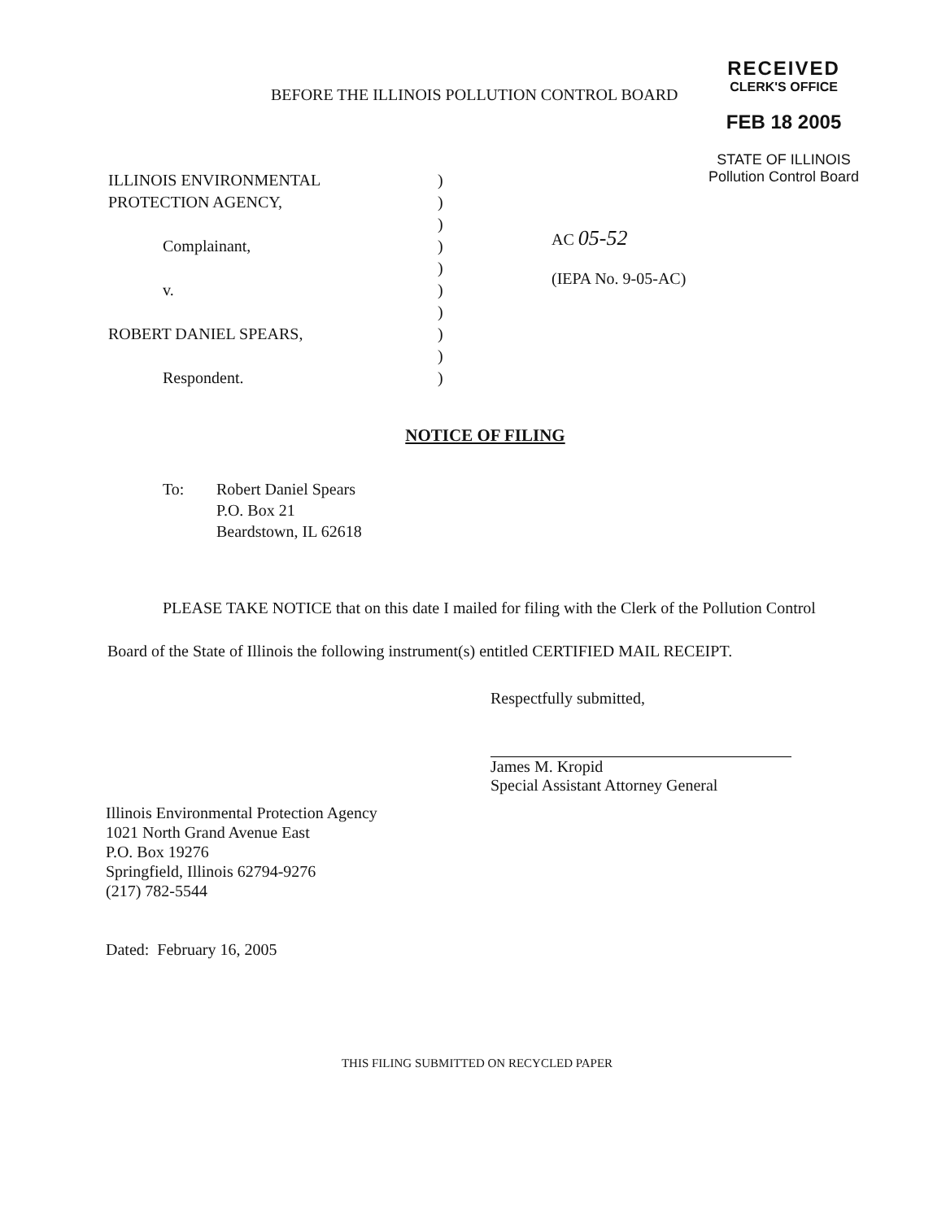BEFORE THE ILLINOIS POLLUTION CONTROL BOARD
RECEIVED
CLERK'S OFFICE
FEB 18 2005
STATE OF ILLINOIS
Pollution Control Board
ILLINOIS ENVIRONMENTAL
PROTECTION AGENCY,
Complainant,
v.
ROBERT DANIEL SPEARS,
Respondent.
)
)
)
)
)
)
)
)
)
)
AC 05-52
(IEPA No. 9-05-AC)
NOTICE OF FILING
To: Robert Daniel Spears
P.O. Box 21
Beardstown, IL 62618
PLEASE TAKE NOTICE that on this date I mailed for filing with the Clerk of the Pollution Control Board of the State of Illinois the following instrument(s) entitled CERTIFIED MAIL RECEIPT.
Respectfully submitted,
James M. Kropid
Special Assistant Attorney General
Illinois Environmental Protection Agency
1021 North Grand Avenue East
P.O. Box 19276
Springfield, Illinois 62794-9276
(217) 782-5544
Dated: February 16, 2005
THIS FILING SUBMITTED ON RECYCLED PAPER